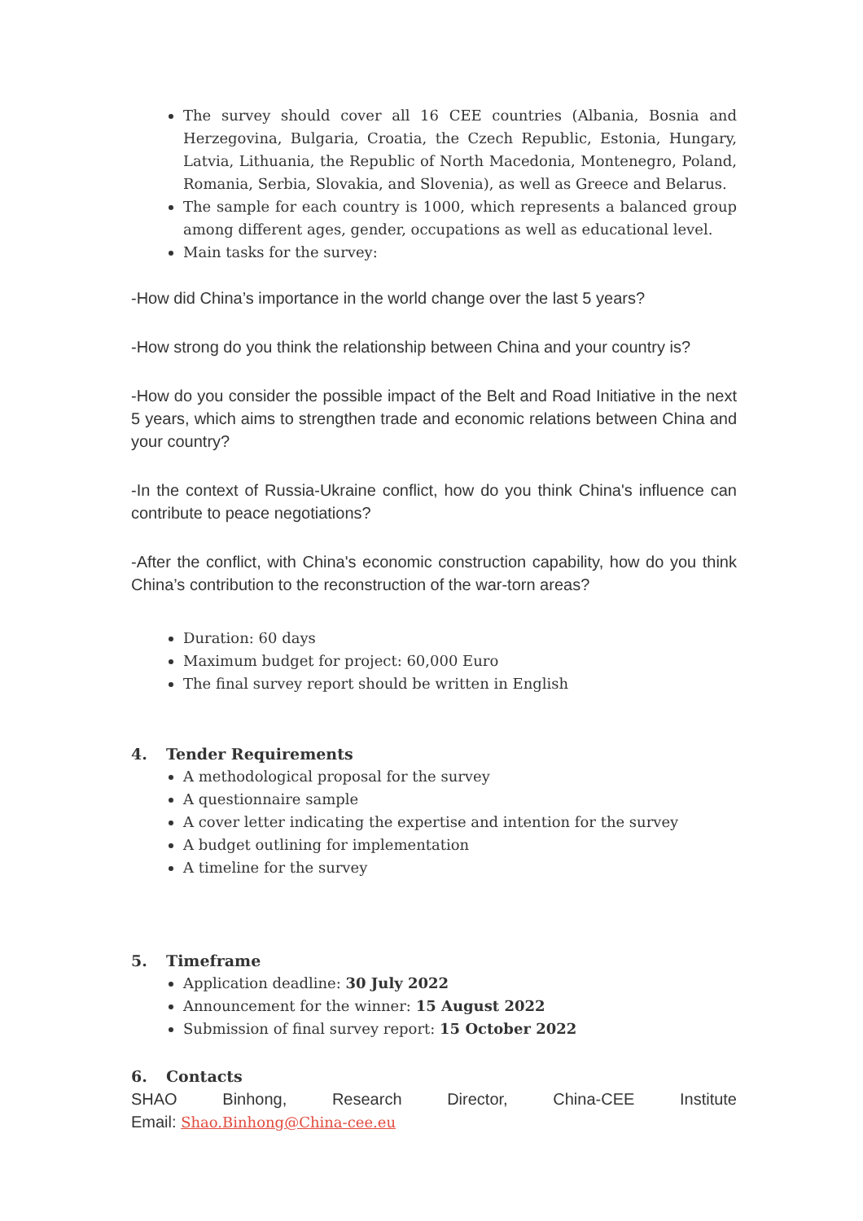The survey should cover all 16 CEE countries (Albania, Bosnia and Herzegovina, Bulgaria, Croatia, the Czech Republic, Estonia, Hungary, Latvia, Lithuania, the Republic of North Macedonia, Montenegro, Poland, Romania, Serbia, Slovakia, and Slovenia), as well as Greece and Belarus.
The sample for each country is 1000, which represents a balanced group among different ages, gender, occupations as well as educational level.
Main tasks for the survey:
-How did China’s importance in the world change over the last 5 years?
-How strong do you think the relationship between China and your country is?
-How do you consider the possible impact of the Belt and Road Initiative in the next 5 years, which aims to strengthen trade and economic relations between China and your country?
-In the context of Russia-Ukraine conflict, how do you think China's influence can contribute to peace negotiations?
-After the conflict, with China's economic construction capability, how do you think China’s contribution to the reconstruction of the war-torn areas?
Duration: 60 days
Maximum budget for project: 60,000 Euro
The final survey report should be written in English
4. Tender Requirements
A methodological proposal for the survey
A questionnaire sample
A cover letter indicating the expertise and intention for the survey
A budget outlining for implementation
A timeline for the survey
5. Timeframe
Application deadline: 30 July 2022
Announcement for the winner: 15 August 2022
Submission of final survey report: 15 October 2022
6. Contacts
SHAO Binhong, Research Director, China-CEE Institute
Email: Shao.Binhong@China-cee.eu